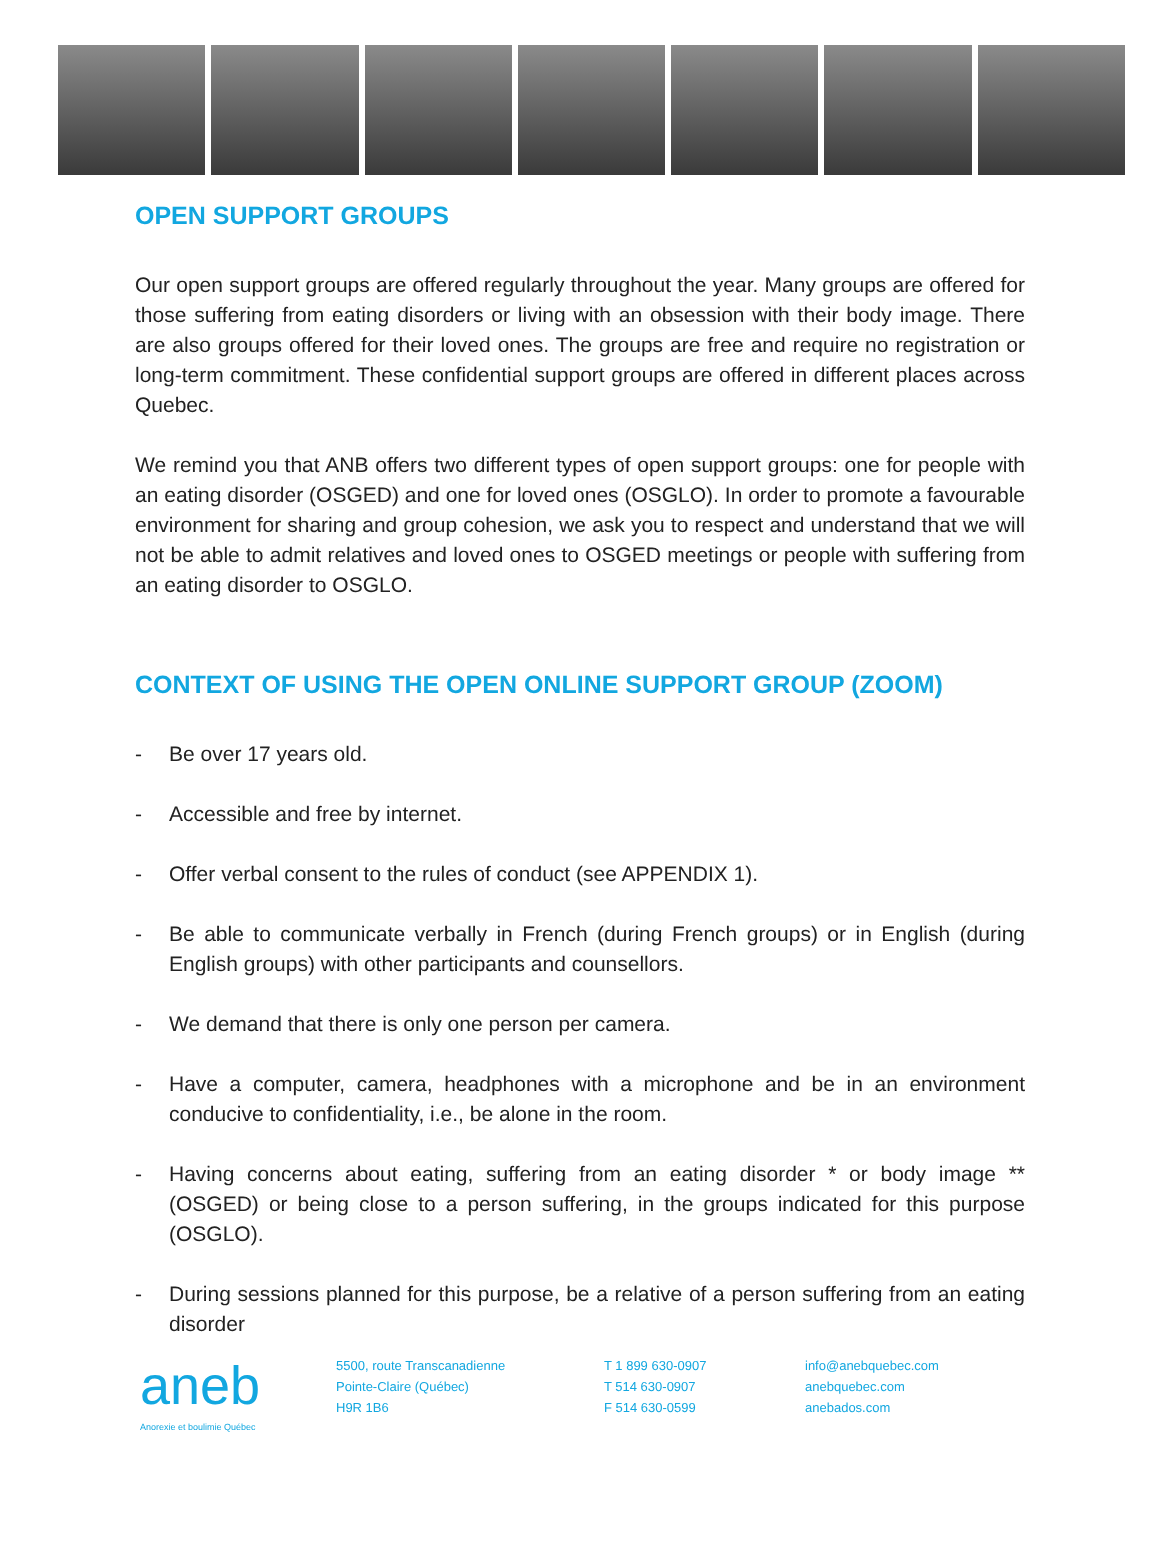OPEN SUPPORT GROUPS
Our open support groups are offered regularly throughout the year. Many groups are offered for those suffering from eating disorders or living with an obsession with their body image. There are also groups offered for their loved ones. The groups are free and require no registration or long-term commitment. These confidential support groups are offered in different places across Quebec.
We remind you that ANB offers two different types of open support groups: one for people with an eating disorder (OSGED) and one for loved ones (OSGLO). In order to promote a favourable environment for sharing and group cohesion, we ask you to respect and understand that we will not be able to admit relatives and loved ones to OSGED meetings or people with suffering from an eating disorder to OSGLO.
CONTEXT OF USING THE OPEN ONLINE SUPPORT GROUP (ZOOM)
- Be over 17 years old.
- Accessible and free by internet.
- Offer verbal consent to the rules of conduct (see APPENDIX 1).
- Be able to communicate verbally in French (during French groups) or in English (during English groups) with other participants and counsellors.
- We demand that there is only one person per camera.
- Have a computer, camera, headphones with a microphone and be in an environment conducive to confidentiality, i.e., be alone in the room.
- Having concerns about eating, suffering from an eating disorder * or body image ** (OSGED) or being close to a person suffering, in the groups indicated for this purpose (OSGLO).
- During sessions planned for this purpose, be a relative of a person suffering from an eating disorder
aneb
Anorexie et boulimie Québec
5500, route Transcanadienne
Pointe-Claire (Québec)
H9R 1B6
T 1 899 630-0907
T 514 630-0907
F 514 630-0599
info@anebquebec.com
anebquebec.com
anebados.com